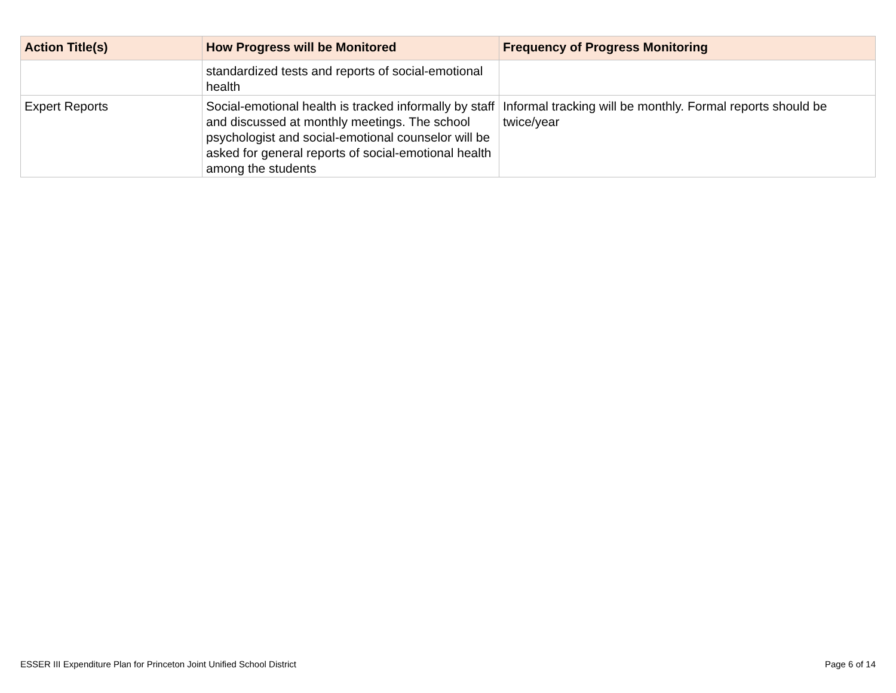| Action Title(s) | How Progress will be Monitored | Frequency of Progress Monitoring |
| --- | --- | --- |
| | standardized tests and reports of social-emotional health | |
| Expert Reports | Social-emotional health is tracked informally by staff and discussed at monthly meetings. The school psychologist and social-emotional counselor will be asked for general reports of social-emotional health among the students | Informal tracking will be monthly. Formal reports should be twice/year |
ESSER III Expenditure Plan for Princeton Joint Unified School District Page 6 of 14